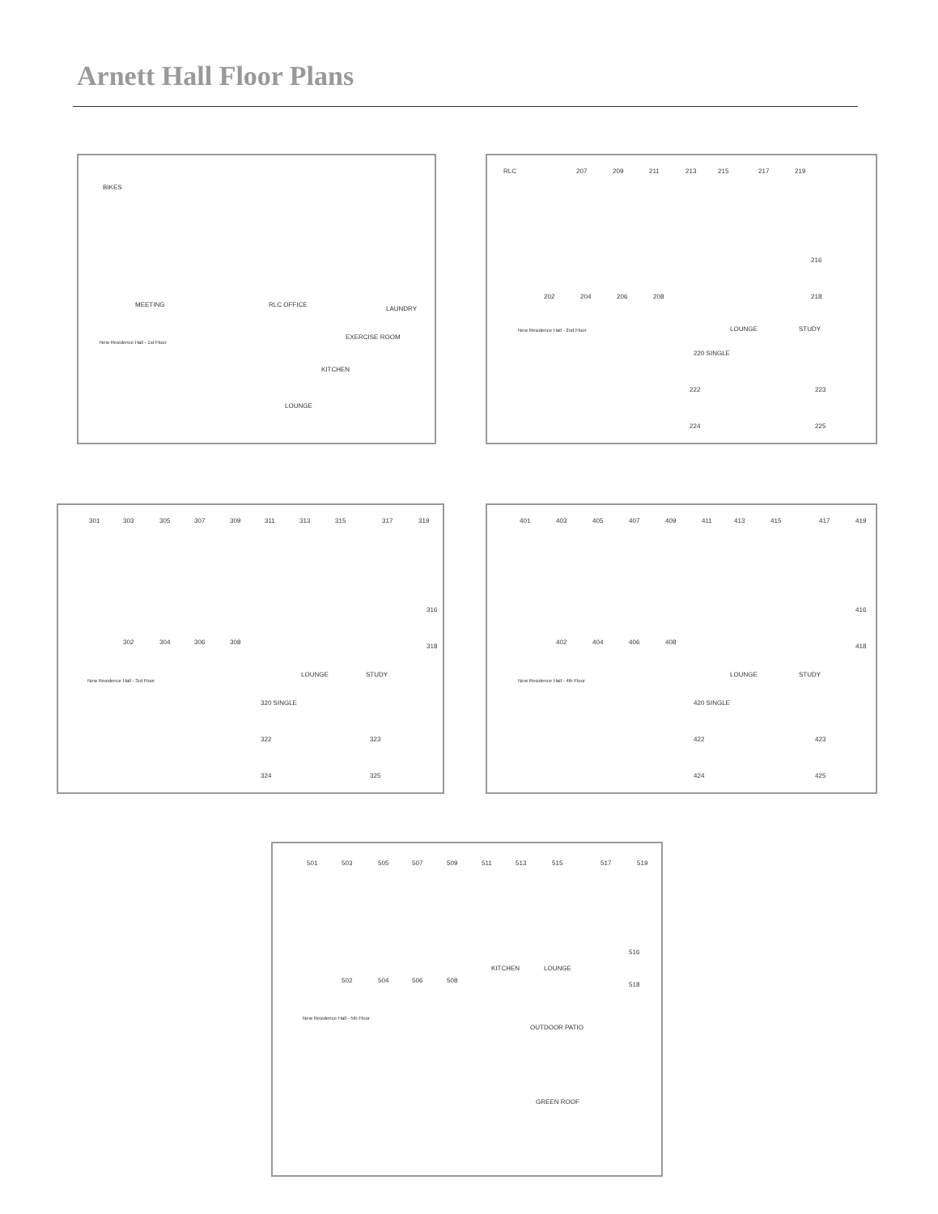Arnett Hall Floor Plans
BIKES
MEETING RLC OFFICE
LAUNDRY
EXERCISE ROOM
KITCHEN
LOUNGE
New Residence Hall - 1st Floor
RLC 207 209 211 213 215 217 219
202 204 206 208
216
218
LOUNGE STUDY
220 SINGLE
222 223
224 225
New Residence Hall - 2nd Floor
301 303 305 307 309 311 313 315 317 319
302 304 306 308
316
318
LOUNGE STUDY
320 SINGLE
322 323
324 325
New Residence Hall - 3rd Floor
401 403 405 407 409 411 413 415 417 419
402 404 406 408
416
418
LOUNGE STUDY
420 SINGLE
422 423
424 425
New Residence Hall - 4th Floor
501 503 505 507 509 511 513 515 517 519
502 504 506 508
KITCHEN LOUNGE
516
518
OUTDOOR PATIO
GREEN ROOF
New Residence Hall - 5th Floor